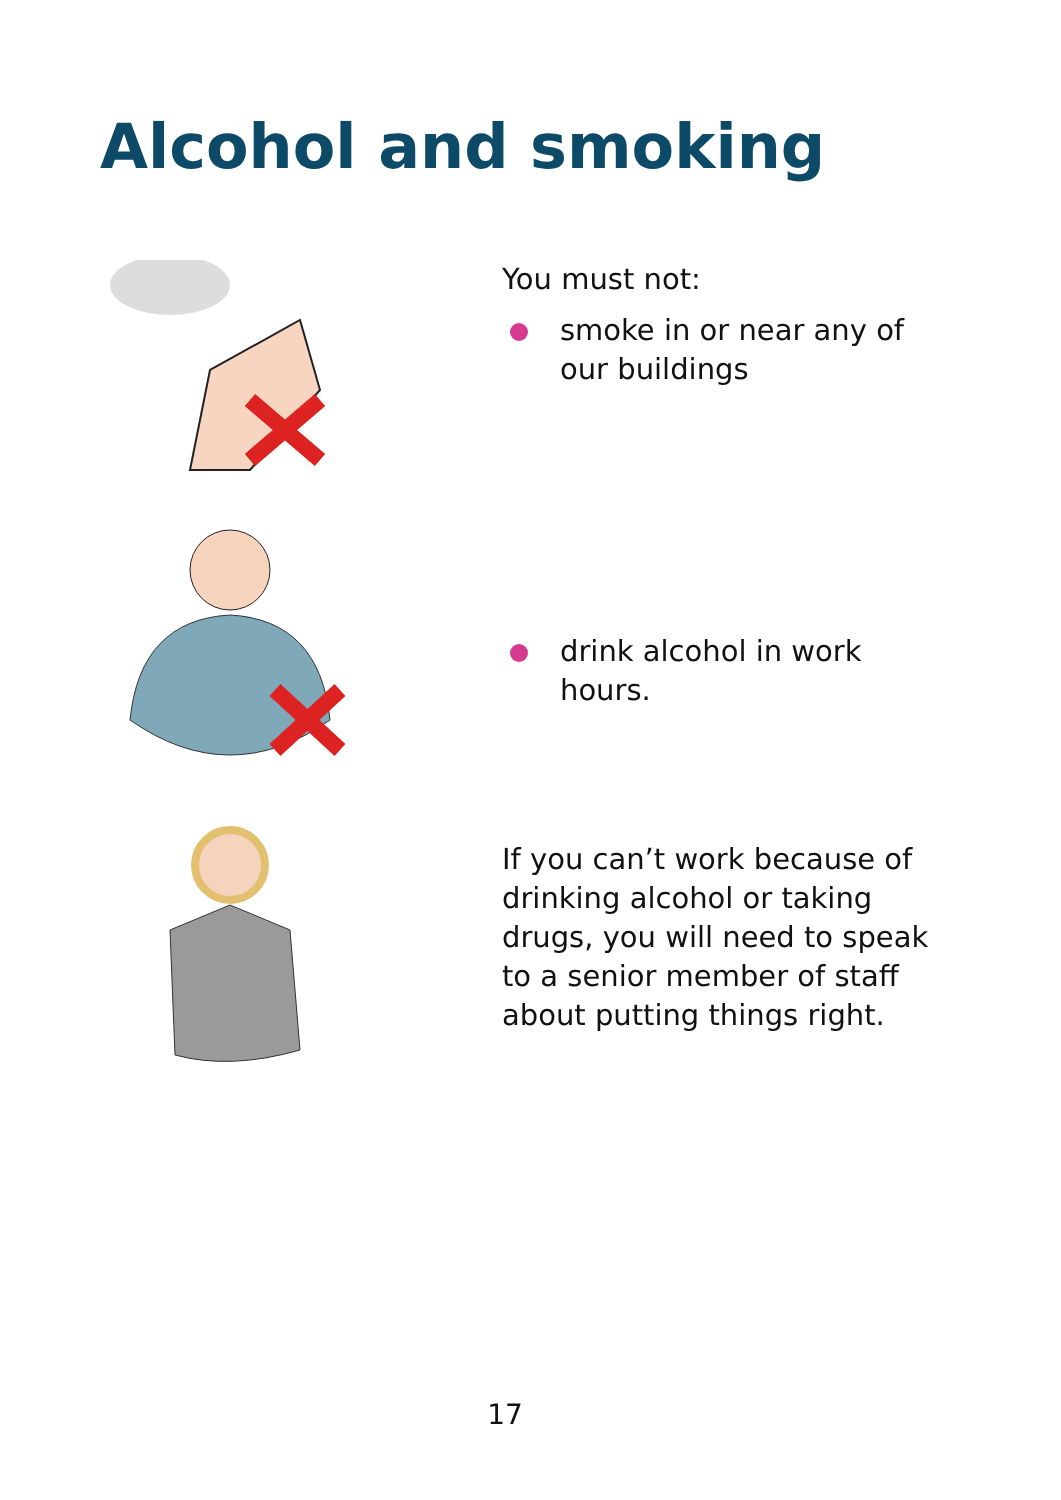Alcohol and smoking
You must not:
smoke in or near any of our buildings
drink alcohol in work hours.
If you can’t work because of drinking alcohol or taking drugs, you will need to speak to a senior member of staff about putting things right.
17